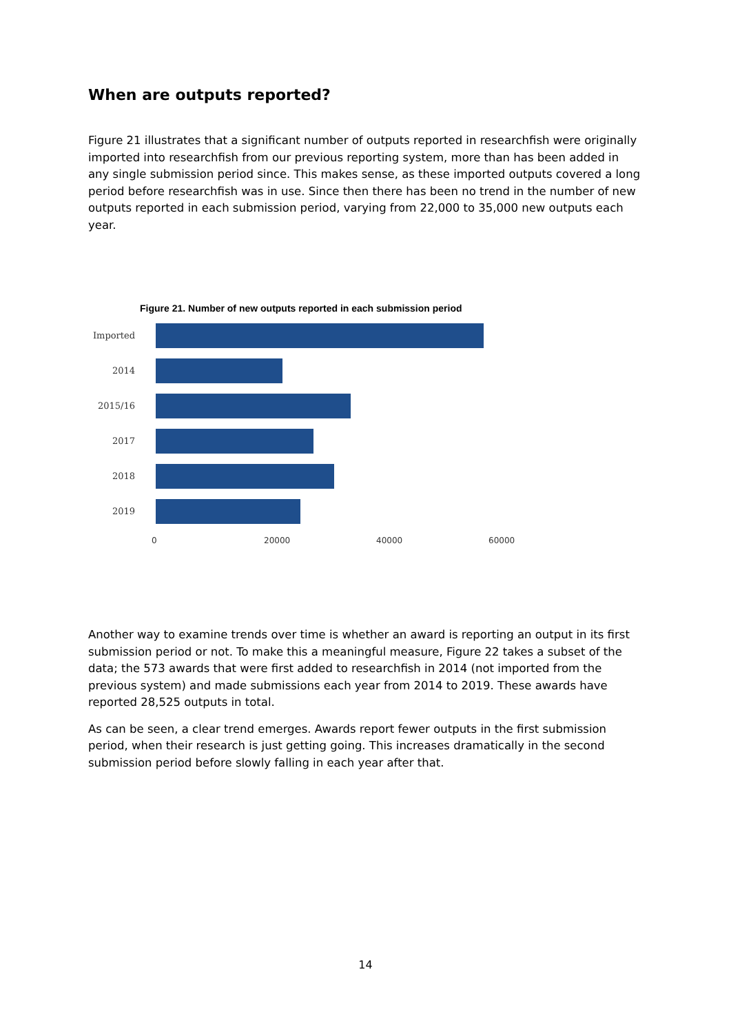When are outputs reported?
Figure 21 illustrates that a significant number of outputs reported in researchfish were originally imported into researchfish from our previous reporting system, more than has been added in any single submission period since. This makes sense, as these imported outputs covered a long period before researchfish was in use. Since then there has been no trend in the number of new outputs reported in each submission period, varying from 22,000 to 35,000 new outputs each year.
Figure 21. Number of new outputs reported in each submission period
Imported
2014
2015/16
2017
2018
2019
0 20000 40000 60000
Another way to examine trends over time is whether an award is reporting an output in its first submission period or not. To make this a meaningful measure, Figure 22 takes a subset of the data; the 573 awards that were first added to researchfish in 2014 (not imported from the previous system) and made submissions each year from 2014 to 2019. These awards have reported 28,525 outputs in total.
As can be seen, a clear trend emerges. Awards report fewer outputs in the first submission period, when their research is just getting going. This increases dramatically in the second submission period before slowly falling in each year after that.
14